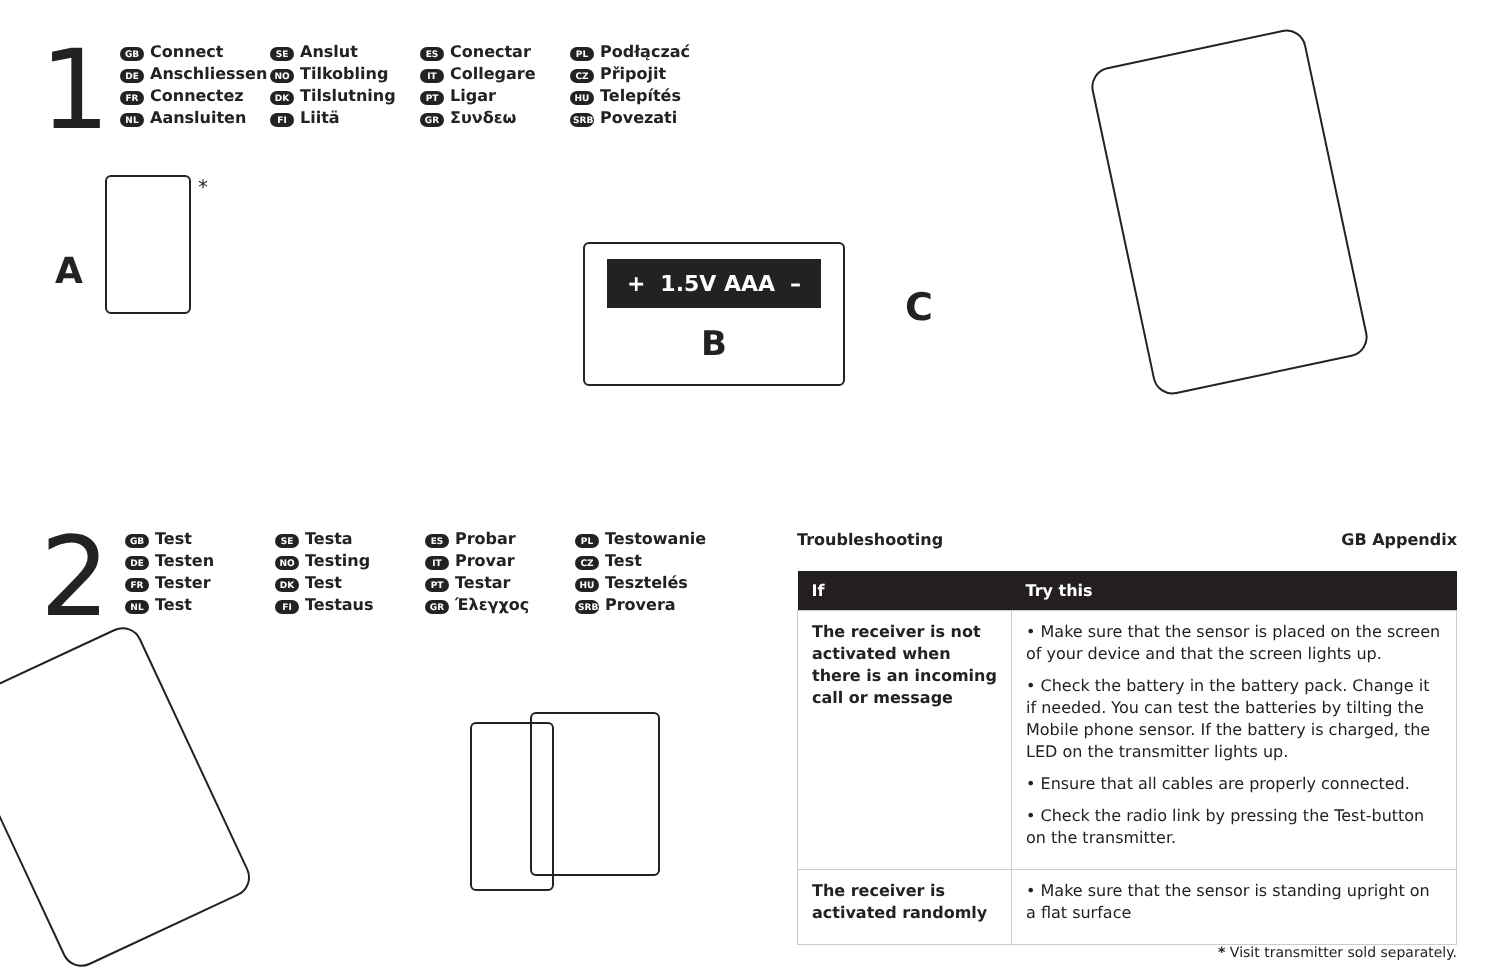1
GB Connect SE Anslut ES Conectar PL Podłączać DE Anschliessen NO Tilkobling IT Collegare CZ Připojit FR Connectez DK Tilslutning PT Ligar HU Telepítés NL Aansluiten FI Liitä GR Συνδεω SRB Povezati
A
*
+ 1.5V AAA –
B
C
2
GB Test SE Testa ES Probar PL Testowanie DE Testen NO Testing IT Provar CZ Test FR Tester DK Test PT Testar HU Tesztelés NL Test FI Testaus GR Έλεγχος SRB Provera
Troubleshooting GB Appendix
| If | Try this |
| --- | --- |
| The receiver is not activated when there is an incoming call or message | • Make sure that the sensor is placed on the screen of your device and that the screen lights up. • Check the battery in the battery pack. Change it if needed. You can test the batteries by tilting the Mobile phone sensor. If the battery is charged, the LED on the transmitter lights up. • Ensure that all cables are properly connected. • Check the radio link by pressing the Test-button on the transmitter. |
| The receiver is activated randomly | • Make sure that the sensor is standing upright on a flat surface |
* Visit transmitter sold separately.